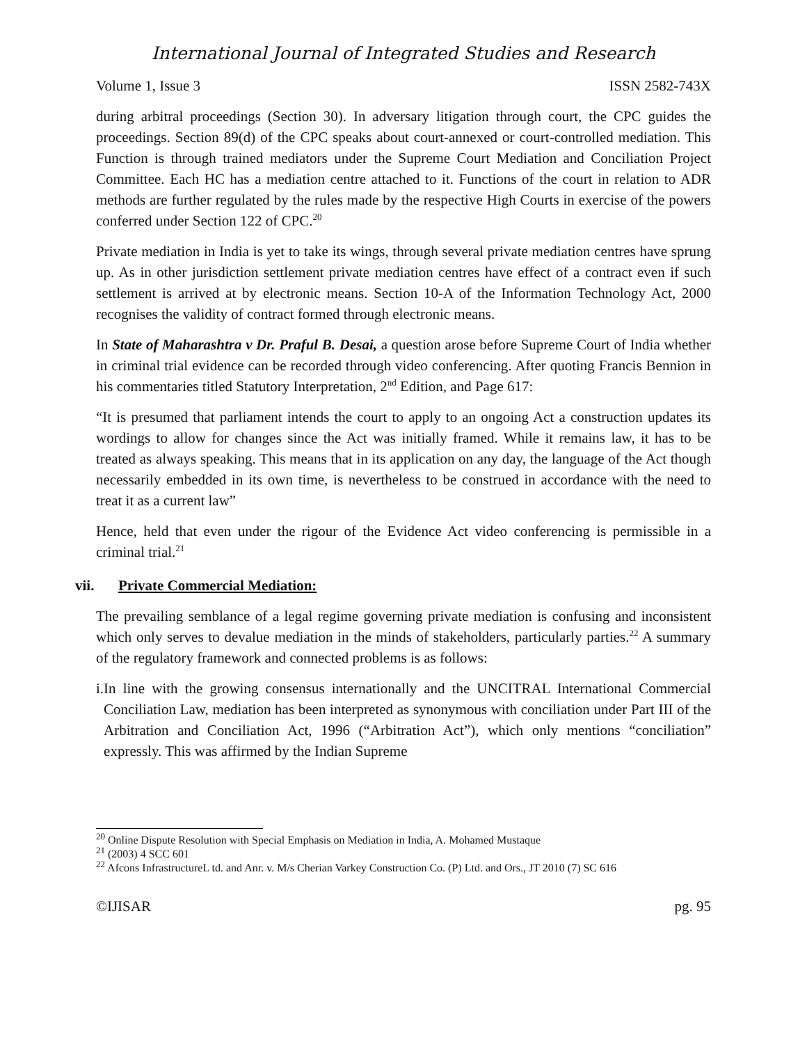International Journal of Integrated Studies and Research
Volume 1, Issue 3 ISSN 2582-743X
during arbitral proceedings (Section 30). In adversary litigation through court, the CPC guides the proceedings. Section 89(d) of the CPC speaks about court-annexed or court-controlled mediation. This Function is through trained mediators under the Supreme Court Mediation and Conciliation Project Committee. Each HC has a mediation centre attached to it. Functions of the court in relation to ADR methods are further regulated by the rules made by the respective High Courts in exercise of the powers conferred under Section 122 of CPC.<sup>20</sup>
Private mediation in India is yet to take its wings, through several private mediation centres have sprung up. As in other jurisdiction settlement private mediation centres have effect of a contract even if such settlement is arrived at by electronic means. Section 10-A of the Information Technology Act, 2000 recognises the validity of contract formed through electronic means.
In State of Maharashtra v Dr. Praful B. Desai, a question arose before Supreme Court of India whether in criminal trial evidence can be recorded through video conferencing. After quoting Francis Bennion in his commentaries titled Statutory Interpretation, 2<sup>nd</sup> Edition, and Page 617:
“It is presumed that parliament intends the court to apply to an ongoing Act a construction updates its wordings to allow for changes since the Act was initially framed. While it remains law, it has to be treated as always speaking. This means that in its application on any day, the language of the Act though necessarily embedded in its own time, is nevertheless to be construed in accordance with the need to treat it as a current law”
Hence, held that even under the rigour of the Evidence Act video conferencing is permissible in a criminal trial.<sup>21</sup>
vii. Private Commercial Mediation:
The prevailing semblance of a legal regime governing private mediation is confusing and inconsistent which only serves to devalue mediation in the minds of stakeholders, particularly parties.<sup>22</sup> A summary of the regulatory framework and connected problems is as follows:
i. In line with the growing consensus internationally and the UNCITRAL International Commercial Conciliation Law, mediation has been interpreted as synonymous with conciliation under Part III of the Arbitration and Conciliation Act, 1996 (“Arbitration Act”), which only mentions “conciliation” expressly. This was affirmed by the Indian Supreme
<sup>20</sup> Online Dispute Resolution with Special Emphasis on Mediation in India, A. Mohamed Mustaque
<sup>21</sup> (2003) 4 SCC 601
<sup>22</sup> Afcons InfrastructureL td. and Anr. v. M/s Cherian Varkey Construction Co. (P) Ltd. and Ors., JT 2010 (7) SC 616
©IJISAR pg. 95